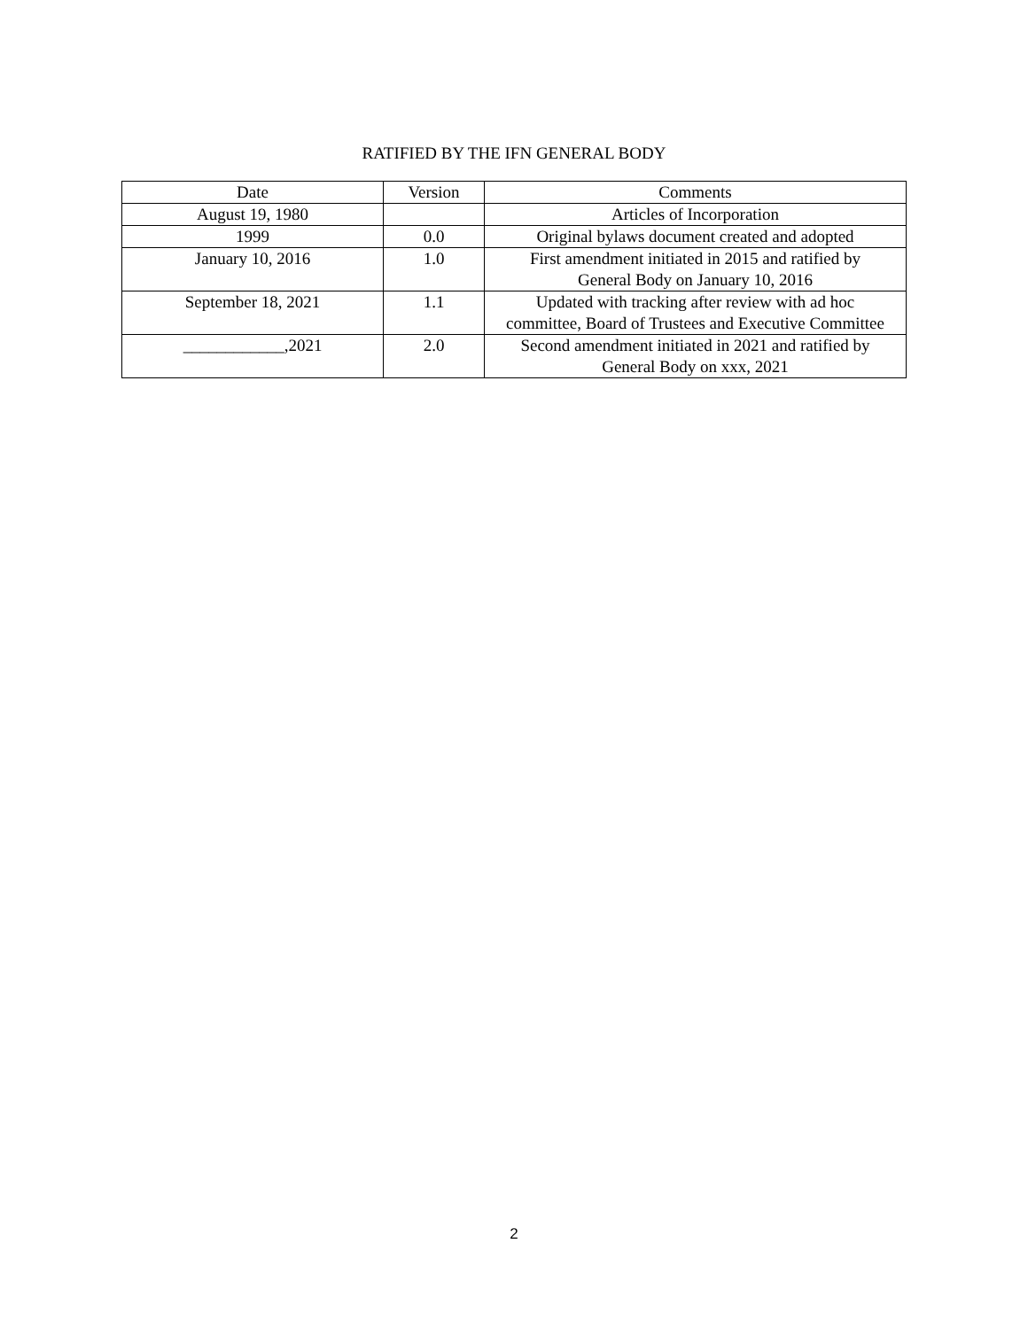RATIFIED BY THE IFN GENERAL BODY
| Date | Version | Comments |
| August 19, 1980 | | Articles of Incorporation |
| 1999 | 0.0 | Original bylaws document created and adopted |
| January 10, 2016 | 1.0 | First amendment initiated in 2015 and ratified by General Body on January 10, 2016 |
| September 18, 2021 | 1.1 | Updated with tracking after review with ad hoc committee, Board of Trustees and Executive Committee |
| ____________,2021 | 2.0 | Second amendment initiated in 2021 and ratified by General Body on xxx, 2021 |
2